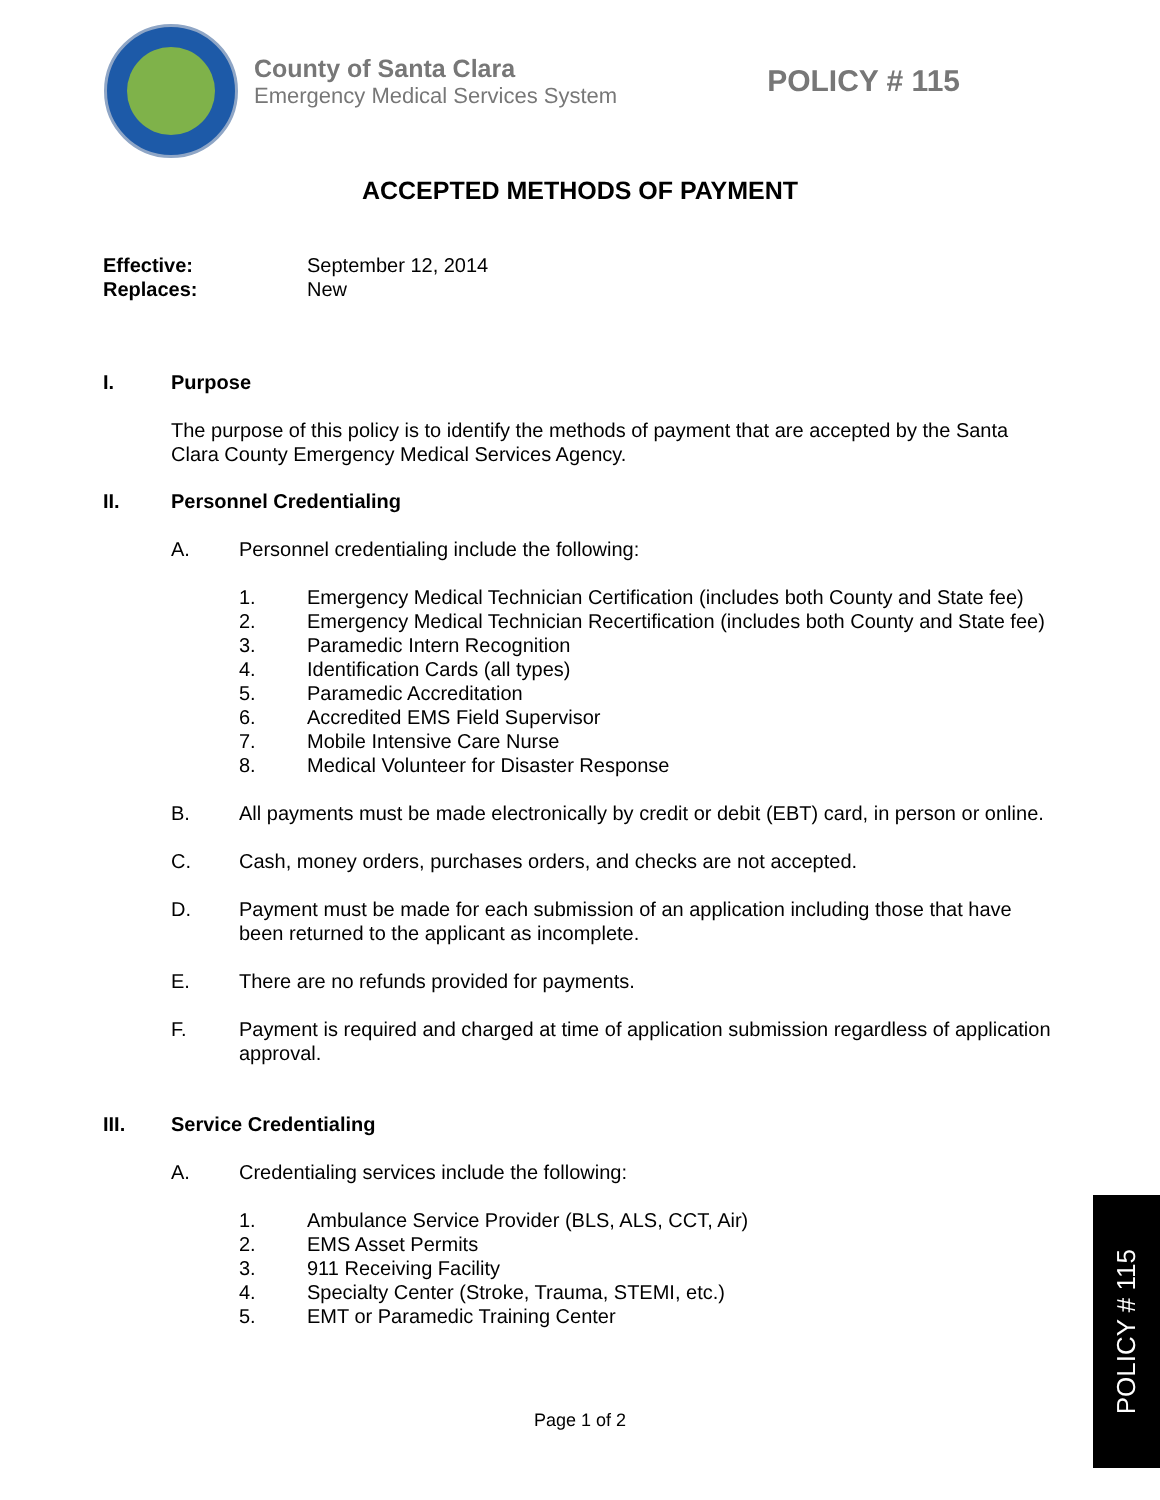County of Santa Clara
Emergency Medical Services System
POLICY # 115
ACCEPTED METHODS OF PAYMENT
Effective: September 12, 2014
Replaces: New
I. Purpose
The purpose of this policy is to identify the methods of payment that are accepted by the Santa Clara County Emergency Medical Services Agency.
II. Personnel Credentialing
A. Personnel credentialing include the following:
1. Emergency Medical Technician Certification (includes both County and State fee)
2. Emergency Medical Technician Recertification (includes both County and State fee)
3. Paramedic Intern Recognition
4. Identification Cards (all types)
5. Paramedic Accreditation
6. Accredited EMS Field Supervisor
7. Mobile Intensive Care Nurse
8. Medical Volunteer for Disaster Response
B. All payments must be made electronically by credit or debit (EBT) card, in person or online.
C. Cash, money orders, purchases orders, and checks are not accepted.
D. Payment must be made for each submission of an application including those that have been returned to the applicant as incomplete.
E. There are no refunds provided for payments.
F. Payment is required and charged at time of application submission regardless of application approval.
III. Service Credentialing
A. Credentialing services include the following:
1. Ambulance Service Provider (BLS, ALS, CCT, Air)
2. EMS Asset Permits
3. 911 Receiving Facility
4. Specialty Center (Stroke, Trauma, STEMI, etc.)
5. EMT or Paramedic Training Center
Page 1 of 2
POLICY # 115